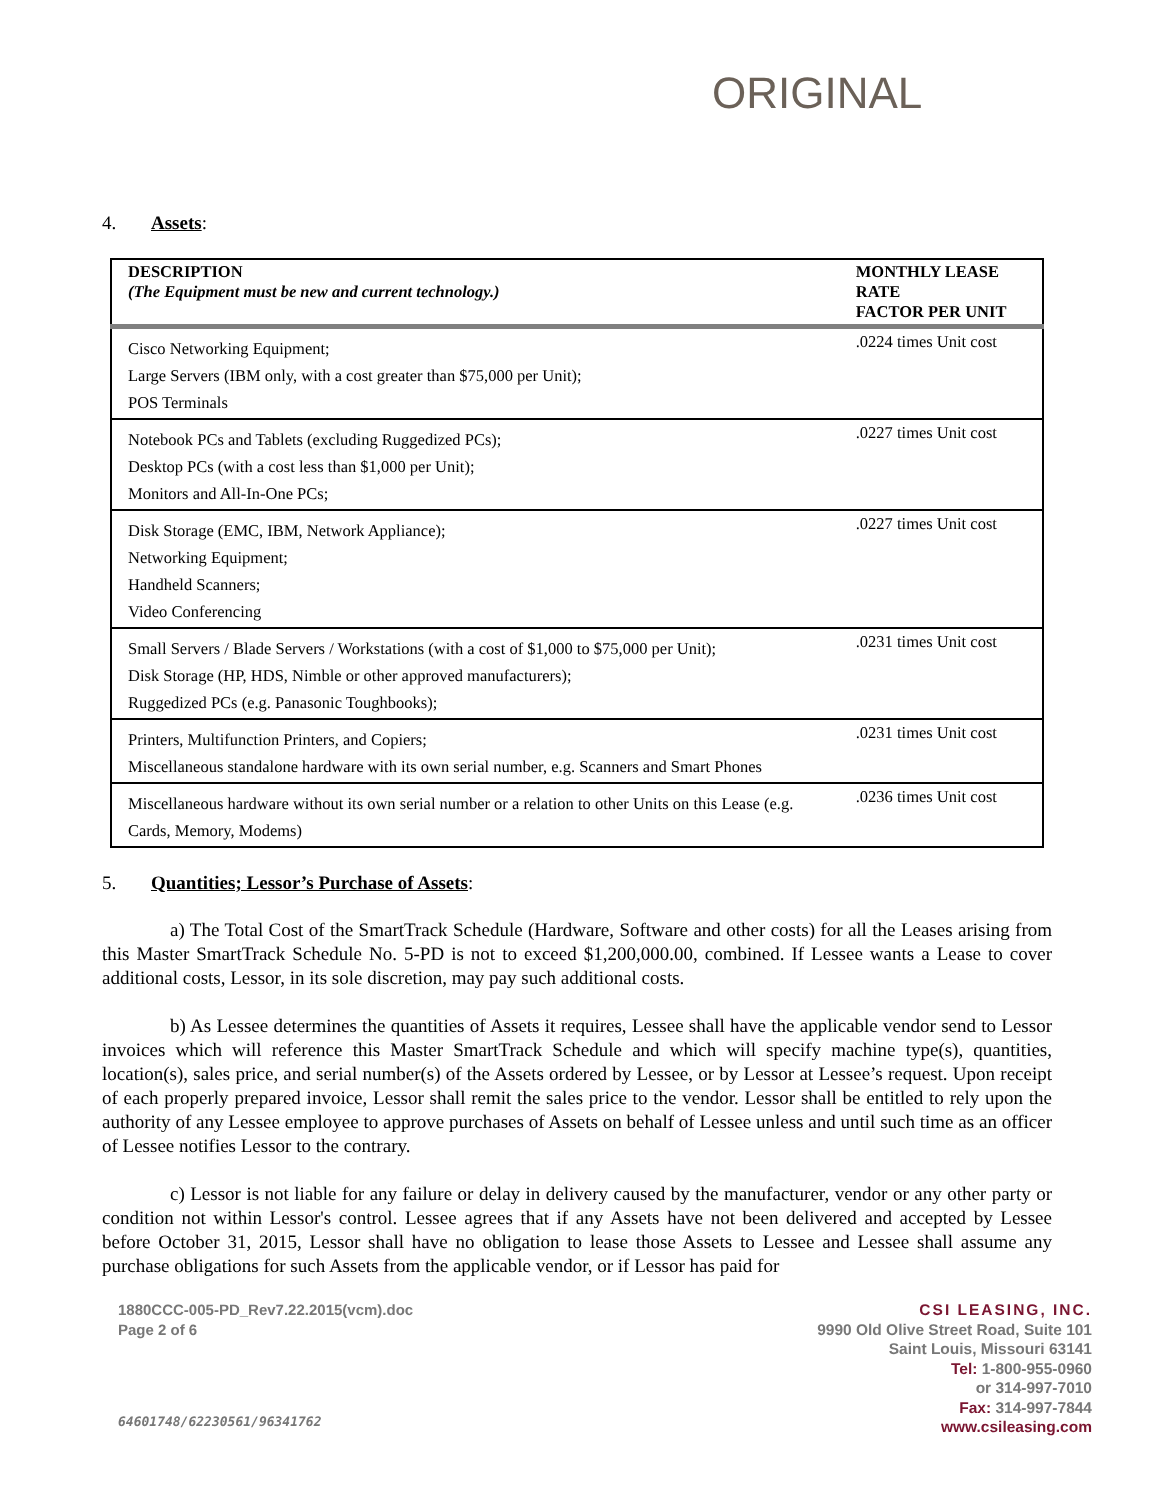ORIGINAL
4. Assets:
| DESCRIPTION (The Equipment must be new and current technology.) | MONTHLY LEASE RATE FACTOR PER UNIT |
| --- | --- |
| Cisco Networking Equipment; Large Servers (IBM only, with a cost greater than $75,000 per Unit); POS Terminals | .0224 times Unit cost |
| Notebook PCs and Tablets (excluding Ruggedized PCs); Desktop PCs (with a cost less than $1,000 per Unit); Monitors and All-In-One PCs; | .0227 times Unit cost |
| Disk Storage (EMC, IBM, Network Appliance); Networking Equipment; Handheld Scanners; Video Conferencing | .0227 times Unit cost |
| Small Servers / Blade Servers / Workstations (with a cost of $1,000 to $75,000 per Unit); Disk Storage (HP, HDS, Nimble or other approved manufacturers); Ruggedized PCs (e.g. Panasonic Toughbooks); | .0231 times Unit cost |
| Printers, Multifunction Printers, and Copiers; Miscellaneous standalone hardware with its own serial number, e.g. Scanners and Smart Phones | .0231 times Unit cost |
| Miscellaneous hardware without its own serial number or a relation to other Units on this Lease (e.g. Cards, Memory, Modems) | .0236 times Unit cost |
5. Quantities; Lessor’s Purchase of Assets:
a) The Total Cost of the SmartTrack Schedule (Hardware, Software and other costs) for all the Leases arising from this Master SmartTrack Schedule No. 5-PD is not to exceed $1,200,000.00, combined. If Lessee wants a Lease to cover additional costs, Lessor, in its sole discretion, may pay such additional costs.
b) As Lessee determines the quantities of Assets it requires, Lessee shall have the applicable vendor send to Lessor invoices which will reference this Master SmartTrack Schedule and which will specify machine type(s), quantities, location(s), sales price, and serial number(s) of the Assets ordered by Lessee, or by Lessor at Lessee’s request. Upon receipt of each properly prepared invoice, Lessor shall remit the sales price to the vendor. Lessor shall be entitled to rely upon the authority of any Lessee employee to approve purchases of Assets on behalf of Lessee unless and until such time as an officer of Lessee notifies Lessor to the contrary.
c) Lessor is not liable for any failure or delay in delivery caused by the manufacturer, vendor or any other party or condition not within Lessor's control. Lessee agrees that if any Assets have not been delivered and accepted by Lessee before October 31, 2015, Lessor shall have no obligation to lease those Assets to Lessee and Lessee shall assume any purchase obligations for such Assets from the applicable vendor, or if Lessor has paid for
1880CCC-005-PD_Rev7.22.2015(vcm).doc
Page 2 of 6
64601748/62230561/96341762
CSI LEASING, INC.
9990 Old Olive Street Road, Suite 101
Saint Louis, Missouri 63141
Tel: 1-800-955-0960
or 314-997-7010
Fax: 314-997-7844
www.csileasing.com